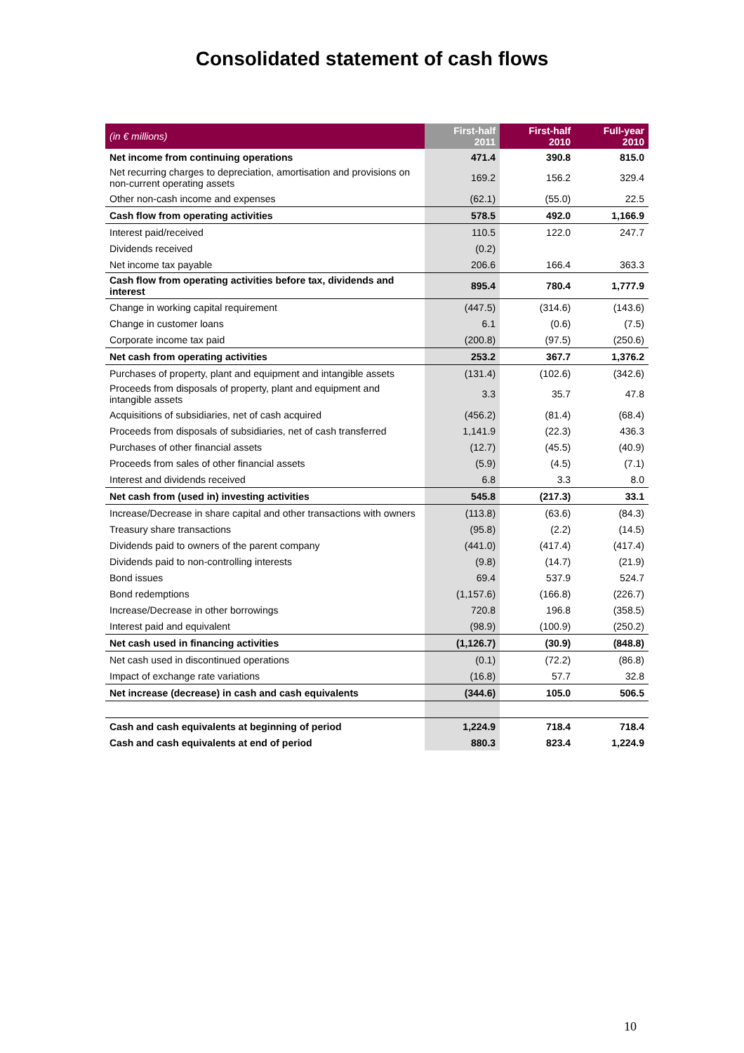Consolidated statement of cash flows
| (in € millions) | First-half 2011 | First-half 2010 | Full-year 2010 |
| --- | --- | --- | --- |
| Net income from continuing operations | 471.4 | 390.8 | 815.0 |
| Net recurring charges to depreciation, amortisation and provisions on non-current operating assets | 169.2 | 156.2 | 329.4 |
| Other non-cash income and expenses | (62.1) | (55.0) | 22.5 |
| Cash flow from operating activities | 578.5 | 492.0 | 1,166.9 |
| Interest paid/received | 110.5 | 122.0 | 247.7 |
| Dividends received | (0.2) | | |
| Net income tax payable | 206.6 | 166.4 | 363.3 |
| Cash flow from operating activities before tax, dividends and interest | 895.4 | 780.4 | 1,777.9 |
| Change in working capital requirement | (447.5) | (314.6) | (143.6) |
| Change in customer loans | 6.1 | (0.6) | (7.5) |
| Corporate income tax paid | (200.8) | (97.5) | (250.6) |
| Net cash from operating activities | 253.2 | 367.7 | 1,376.2 |
| Purchases of property, plant and equipment and intangible assets | (131.4) | (102.6) | (342.6) |
| Proceeds from disposals of property, plant and equipment and intangible assets | 3.3 | 35.7 | 47.8 |
| Acquisitions of subsidiaries, net of cash acquired | (456.2) | (81.4) | (68.4) |
| Proceeds from disposals of subsidiaries, net of cash transferred | 1,141.9 | (22.3) | 436.3 |
| Purchases of other financial assets | (12.7) | (45.5) | (40.9) |
| Proceeds from sales of other financial assets | (5.9) | (4.5) | (7.1) |
| Interest and dividends received | 6.8 | 3.3 | 8.0 |
| Net cash from (used in) investing activities | 545.8 | (217.3) | 33.1 |
| Increase/Decrease in share capital and other transactions with owners | (113.8) | (63.6) | (84.3) |
| Treasury share transactions | (95.8) | (2.2) | (14.5) |
| Dividends paid to owners of the parent company | (441.0) | (417.4) | (417.4) |
| Dividends paid to non-controlling interests | (9.8) | (14.7) | (21.9) |
| Bond issues | 69.4 | 537.9 | 524.7 |
| Bond redemptions | (1,157.6) | (166.8) | (226.7) |
| Increase/Decrease in other borrowings | 720.8 | 196.8 | (358.5) |
| Interest paid and equivalent | (98.9) | (100.9) | (250.2) |
| Net cash used in financing activities | (1,126.7) | (30.9) | (848.8) |
| Net cash used in discontinued operations | (0.1) | (72.2) | (86.8) |
| Impact of exchange rate variations | (16.8) | 57.7 | 32.8 |
| Net increase (decrease) in cash and cash equivalents | (344.6) | 105.0 | 506.5 |
| Cash and cash equivalents at beginning of period | 1,224.9 | 718.4 | 718.4 |
| Cash and cash equivalents at end of period | 880.3 | 823.4 | 1,224.9 |
10